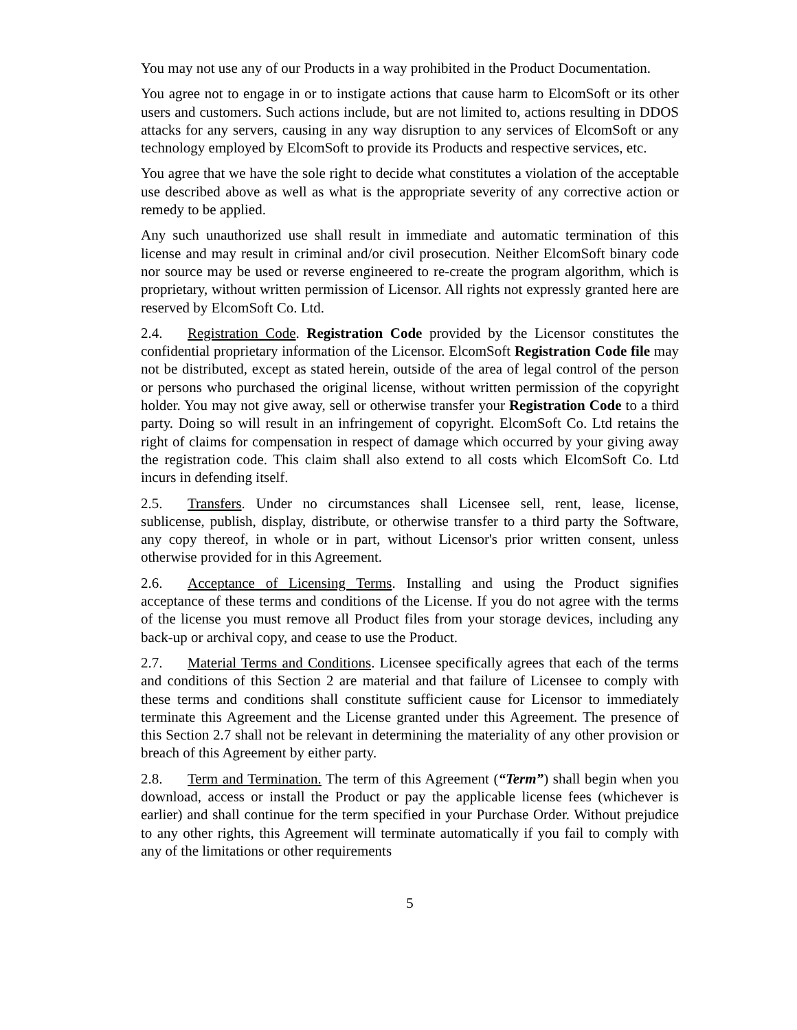You may not use any of our Products in a way prohibited in the Product Documentation.
You agree not to engage in or to instigate actions that cause harm to ElcomSoft or its other users and customers. Such actions include, but are not limited to, actions resulting in DDOS attacks for any servers, causing in any way disruption to any services of ElcomSoft or any technology employed by ElcomSoft to provide its Products and respective services, etc.
You agree that we have the sole right to decide what constitutes a violation of the acceptable use described above as well as what is the appropriate severity of any corrective action or remedy to be applied.
Any such unauthorized use shall result in immediate and automatic termination of this license and may result in criminal and/or civil prosecution. Neither ElcomSoft binary code nor source may be used or reverse engineered to re-create the program algorithm, which is proprietary, without written permission of Licensor. All rights not expressly granted here are reserved by ElcomSoft Co. Ltd.
2.4. Registration Code. Registration Code provided by the Licensor constitutes the confidential proprietary information of the Licensor. ElcomSoft Registration Code file may not be distributed, except as stated herein, outside of the area of legal control of the person or persons who purchased the original license, without written permission of the copyright holder. You may not give away, sell or otherwise transfer your Registration Code to a third party. Doing so will result in an infringement of copyright. ElcomSoft Co. Ltd retains the right of claims for compensation in respect of damage which occurred by your giving away the registration code. This claim shall also extend to all costs which ElcomSoft Co. Ltd incurs in defending itself.
2.5. Transfers. Under no circumstances shall Licensee sell, rent, lease, license, sublicense, publish, display, distribute, or otherwise transfer to a third party the Software, any copy thereof, in whole or in part, without Licensor's prior written consent, unless otherwise provided for in this Agreement.
2.6. Acceptance of Licensing Terms. Installing and using the Product signifies acceptance of these terms and conditions of the License. If you do not agree with the terms of the license you must remove all Product files from your storage devices, including any back-up or archival copy, and cease to use the Product.
2.7. Material Terms and Conditions. Licensee specifically agrees that each of the terms and conditions of this Section 2 are material and that failure of Licensee to comply with these terms and conditions shall constitute sufficient cause for Licensor to immediately terminate this Agreement and the License granted under this Agreement. The presence of this Section 2.7 shall not be relevant in determining the materiality of any other provision or breach of this Agreement by either party.
2.8. Term and Termination. The term of this Agreement (“Term”) shall begin when you download, access or install the Product or pay the applicable license fees (whichever is earlier) and shall continue for the term specified in your Purchase Order. Without prejudice to any other rights, this Agreement will terminate automatically if you fail to comply with any of the limitations or other requirements
5